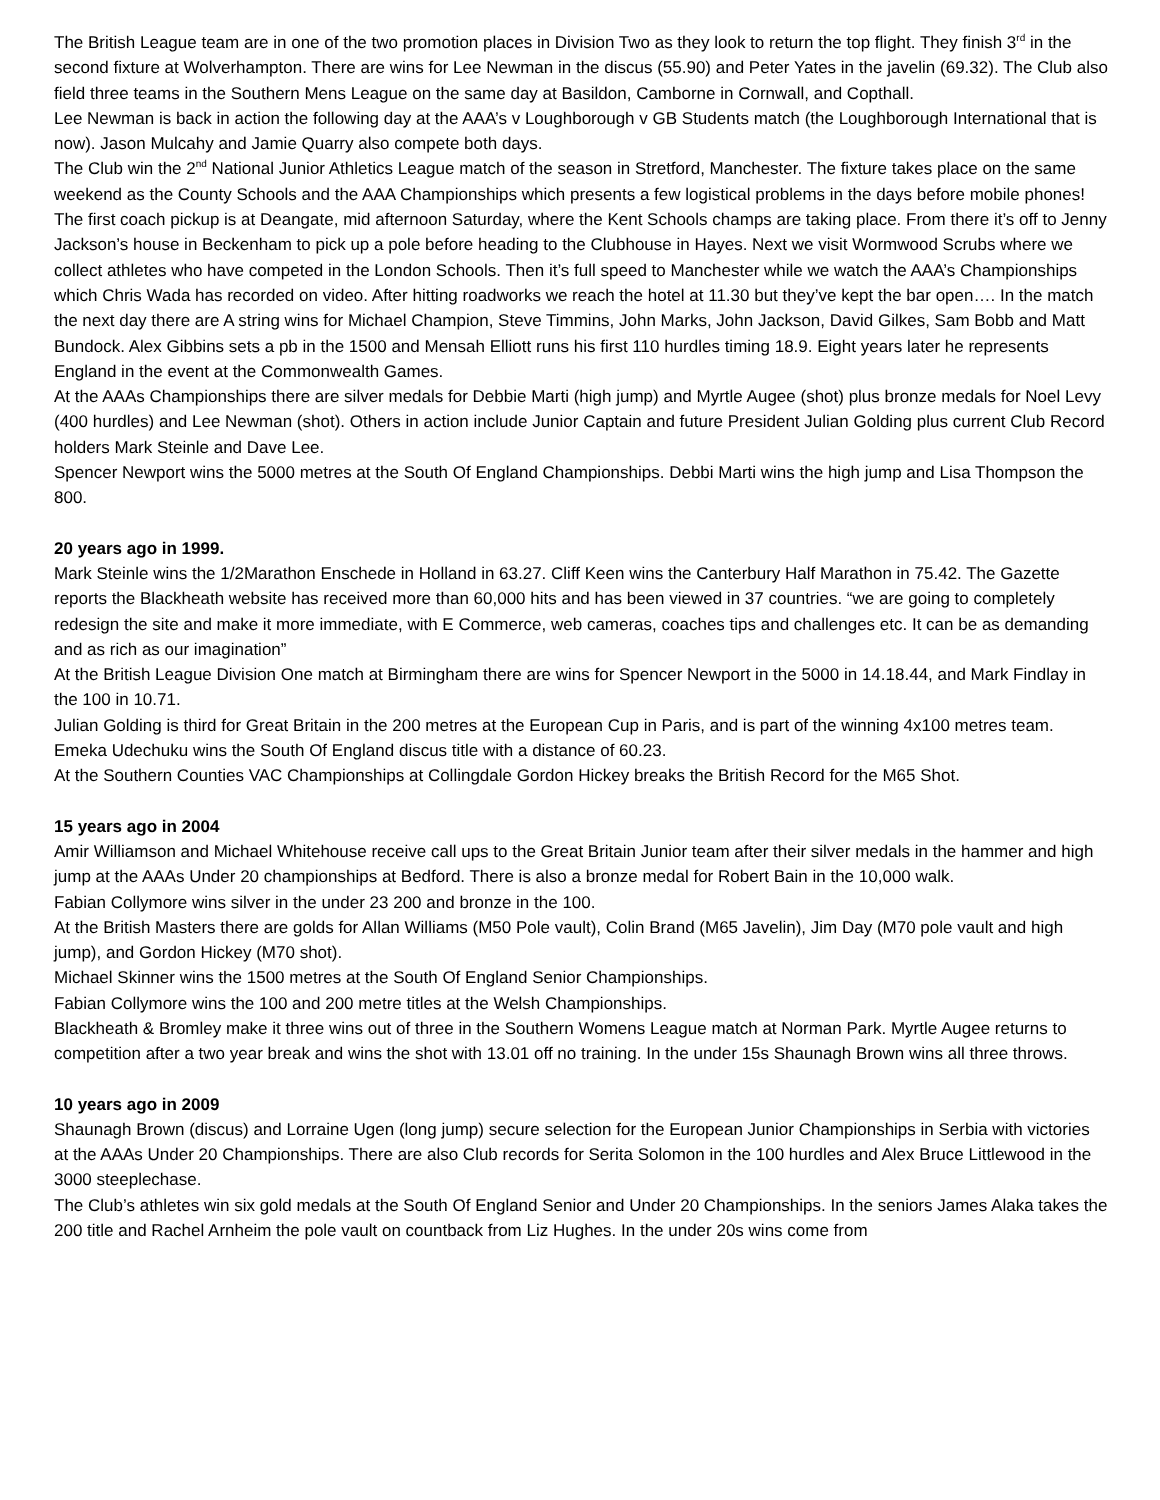The British League team are in one of the two promotion places in Division Two as they look to return the top flight. They finish 3<sup>rd</sup> in the second fixture at Wolverhampton. There are wins for Lee Newman in the discus (55.90) and Peter Yates in the javelin (69.32). The Club also field three teams in the Southern Mens League on the same day at Basildon, Camborne in Cornwall, and Copthall.
Lee Newman is back in action the following day at the AAA’s v Loughborough v GB Students match (the Loughborough International that is now). Jason Mulcahy and Jamie Quarry also compete both days.
The Club win the 2<sup>nd</sup> National Junior Athletics League match of the season in Stretford, Manchester. The fixture takes place on the same weekend as the County Schools and the AAA Championships which presents a few logistical problems in the days before mobile phones! The first coach pickup is at Deangate, mid afternoon Saturday, where the Kent Schools champs are taking place. From there it’s off to Jenny Jackson’s house in Beckenham to pick up a pole before heading to the Clubhouse in Hayes. Next we visit Wormwood Scrubs where we collect athletes who have competed in the London Schools. Then it’s full speed to Manchester while we watch the AAA’s Championships which Chris Wada has recorded on video. After hitting roadworks we reach the hotel at 11.30 but they’ve kept the bar open…. In the match the next day there are A string wins for Michael Champion, Steve Timmins, John Marks, John Jackson, David Gilkes, Sam Bobb and Matt Bundock. Alex Gibbins sets a pb in the 1500 and Mensah Elliott runs his first 110 hurdles timing 18.9. Eight years later he represents England in the event at the Commonwealth Games.
At the AAAs Championships there are silver medals for Debbie Marti (high jump) and Myrtle Augee (shot) plus bronze medals for Noel Levy (400 hurdles) and Lee Newman (shot). Others in action include Junior Captain and future President Julian Golding plus current Club Record holders Mark Steinle and Dave Lee.
Spencer Newport wins the 5000 metres at the South Of England Championships. Debbi Marti wins the high jump and Lisa Thompson the 800.
20 years ago in 1999.
Mark Steinle wins the 1/2Marathon Enschede in Holland in 63.27. Cliff Keen wins the Canterbury Half Marathon in 75.42. The Gazette reports the Blackheath website has received more than 60,000 hits and has been viewed in 37 countries. “we are going to completely redesign the site and make it more immediate, with E Commerce, web cameras, coaches tips and challenges etc. It can be as demanding and as rich as our imagination”
At the British League Division One match at Birmingham there are wins for Spencer Newport in the 5000 in 14.18.44, and Mark Findlay in the 100 in 10.71.
Julian Golding is third for Great Britain in the 200 metres at the European Cup in Paris, and is part of the winning 4x100 metres team.
Emeka Udechuku wins the South Of England discus title with a distance of 60.23.
At the Southern Counties VAC Championships at Collingdale Gordon Hickey breaks the British Record for the M65 Shot.
15 years ago in 2004
Amir Williamson and Michael Whitehouse receive call ups to the Great Britain Junior team after their silver medals in the hammer and high jump at the AAAs Under 20 championships at Bedford. There is also a bronze medal for Robert Bain in the 10,000 walk.
Fabian Collymore wins silver in the under 23 200 and bronze in the 100.
At the British Masters there are golds for Allan Williams (M50 Pole vault), Colin Brand (M65 Javelin), Jim Day (M70 pole vault and high jump), and Gordon Hickey (M70 shot).
Michael Skinner wins the 1500 metres at the South Of England Senior Championships.
Fabian Collymore wins the 100 and 200 metre titles at the Welsh Championships.
Blackheath & Bromley make it three wins out of three in the Southern Womens League match at Norman Park. Myrtle Augee returns to competition after a two year break and wins the shot with 13.01 off no training. In the under 15s Shaunagh Brown wins all three throws.
10 years ago in 2009
Shaunagh Brown (discus) and Lorraine Ugen (long jump) secure selection for the European Junior Championships in Serbia with victories at the AAAs Under 20 Championships. There are also Club records for Serita Solomon in the 100 hurdles and Alex Bruce Littlewood in the 3000 steeplechase.
The Club’s athletes win six gold medals at the South Of England Senior and Under 20 Championships. In the seniors James Alaka takes the 200 title and Rachel Arnheim the pole vault on countback from Liz Hughes. In the under 20s wins come from